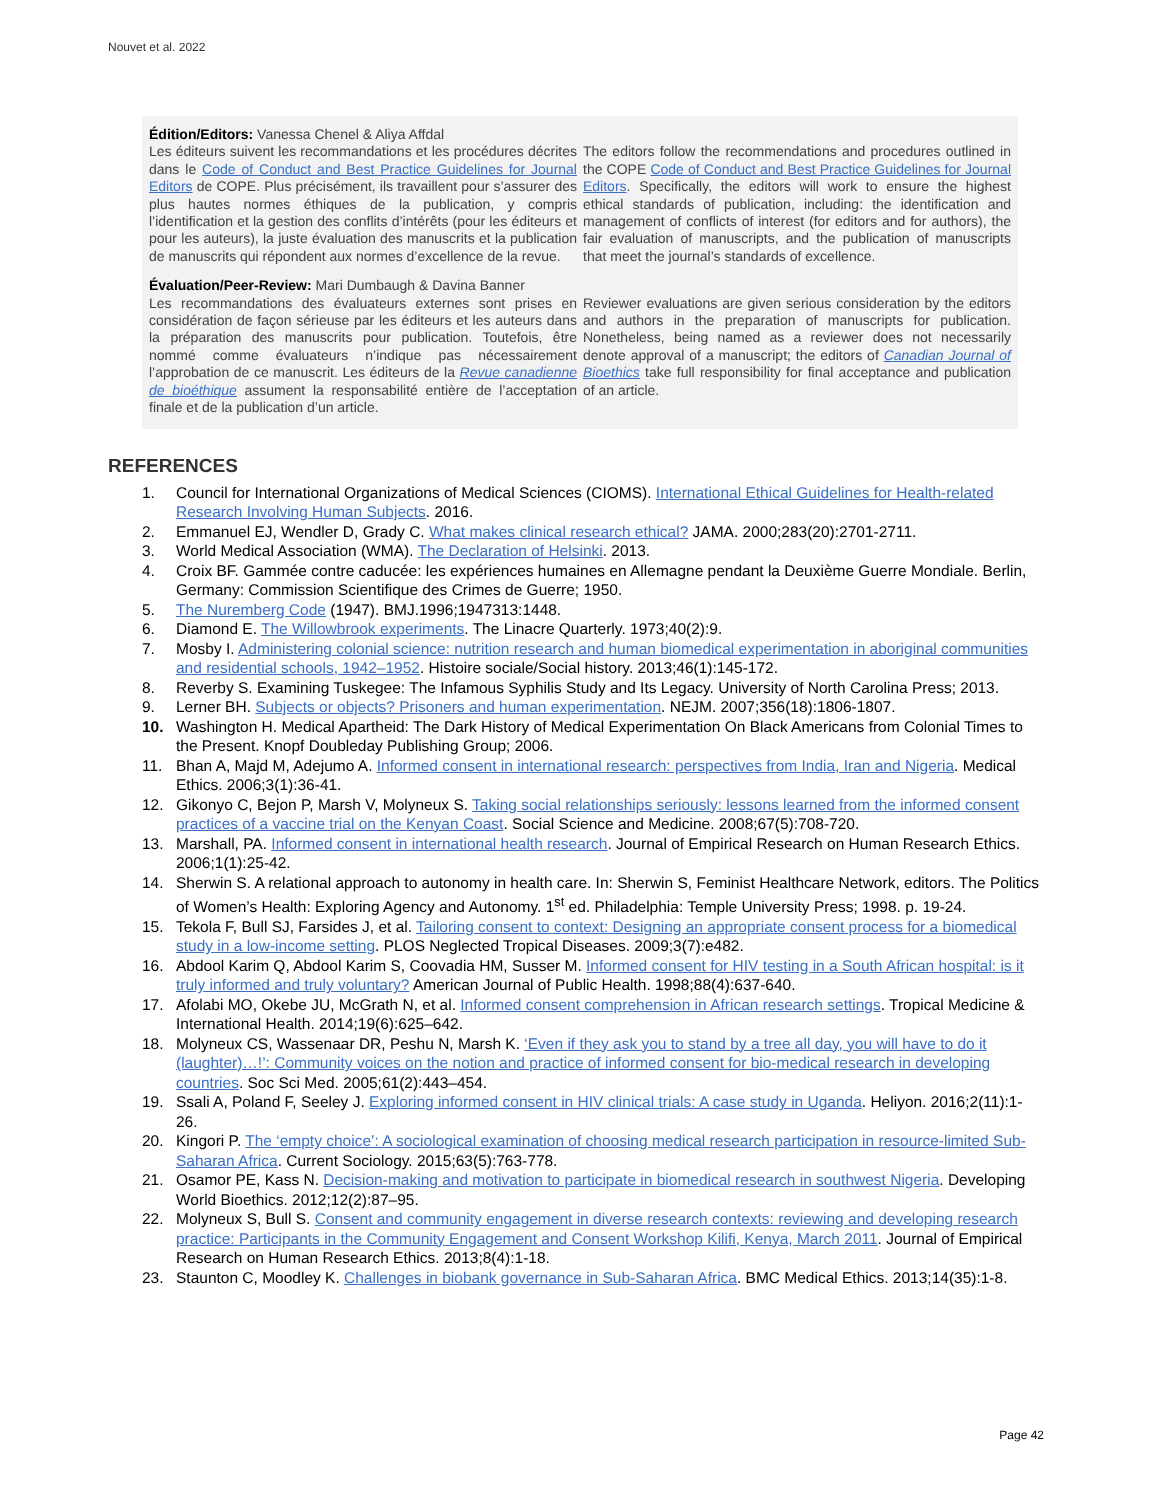Nouvet et al. 2022
Édition/Editors: Vanessa Chenel & Aliya Affdal
Les éditeurs suivent les recommandations et les procédures décrites dans le Code of Conduct and Best Practice Guidelines for Journal Editors de COPE. Plus précisément, ils travaillent pour s’assurer des plus hautes normes éthiques de la publication, y compris l’identification et la gestion des conflits d’intérêts (pour les éditeurs et pour les auteurs), la juste évaluation des manuscrits et la publication de manuscrits qui répondent aux normes d’excellence de la revue.
The editors follow the recommendations and procedures outlined in the COPE Code of Conduct and Best Practice Guidelines for Journal Editors. Specifically, the editors will work to ensure the highest ethical standards of publication, including: the identification and management of conflicts of interest (for editors and for authors), the fair evaluation of manuscripts, and the publication of manuscripts that meet the journal’s standards of excellence.
Évaluation/Peer-Review: Mari Dumbaugh & Davina Banner
Les recommandations des évaluateurs externes sont prises en considération de façon sérieuse par les éditeurs et les auteurs dans la préparation des manuscrits pour publication. Toutefois, être nommé comme évaluateurs n’indique pas nécessairement l’approbation de ce manuscrit. Les éditeurs de la Revue canadienne de bioéthique assument la responsabilité entière de l’acceptation finale et de la publication d’un article.
Reviewer evaluations are given serious consideration by the editors and authors in the preparation of manuscripts for publication. Nonetheless, being named as a reviewer does not necessarily denote approval of a manuscript; the editors of Canadian Journal of Bioethics take full responsibility for final acceptance and publication of an article.
REFERENCES
1. Council for International Organizations of Medical Sciences (CIOMS). International Ethical Guidelines for Health-related Research Involving Human Subjects. 2016.
2. Emmanuel EJ, Wendler D, Grady C. What makes clinical research ethical? JAMA. 2000;283(20):2701-2711.
3. World Medical Association (WMA). The Declaration of Helsinki. 2013.
4. Croix BF. Gammée contre caducée: les expériences humaines en Allemagne pendant la Deuxième Guerre Mondiale. Berlin, Germany: Commission Scientifique des Crimes de Guerre; 1950.
5. The Nuremberg Code (1947). BMJ.1996;1947313:1448.
6. Diamond E. The Willowbrook experiments. The Linacre Quarterly. 1973;40(2):9.
7. Mosby I. Administering colonial science: nutrition research and human biomedical experimentation in aboriginal communities and residential schools, 1942–1952. Histoire sociale/Social history. 2013;46(1):145-172.
8. Reverby S. Examining Tuskegee: The Infamous Syphilis Study and Its Legacy. University of North Carolina Press; 2013.
9. Lerner BH. Subjects or objects? Prisoners and human experimentation. NEJM. 2007;356(18):1806-1807.
10. Washington H. Medical Apartheid: The Dark History of Medical Experimentation On Black Americans from Colonial Times to the Present. Knopf Doubleday Publishing Group; 2006.
11. Bhan A, Majd M, Adejumo A. Informed consent in international research: perspectives from India, Iran and Nigeria. Medical Ethics. 2006;3(1):36-41.
12. Gikonyo C, Bejon P, Marsh V, Molyneux S. Taking social relationships seriously: lessons learned from the informed consent practices of a vaccine trial on the Kenyan Coast. Social Science and Medicine. 2008;67(5):708-720.
13. Marshall, PA. Informed consent in international health research. Journal of Empirical Research on Human Research Ethics. 2006;1(1):25-42.
14. Sherwin S. A relational approach to autonomy in health care. In: Sherwin S, Feminist Healthcare Network, editors. The Politics of Women’s Health: Exploring Agency and Autonomy. 1<sup>st</sup> ed. Philadelphia: Temple University Press; 1998. p. 19-24.
15. Tekola F, Bull SJ, Farsides J, et al. Tailoring consent to context: Designing an appropriate consent process for a biomedical study in a low-income setting. PLOS Neglected Tropical Diseases. 2009;3(7):e482.
16. Abdool Karim Q, Abdool Karim S, Coovadia HM, Susser M. Informed consent for HIV testing in a South African hospital: is it truly informed and truly voluntary? American Journal of Public Health. 1998;88(4):637-640.
17. Afolabi MO, Okebe JU, McGrath N, et al. Informed consent comprehension in African research settings. Tropical Medicine & International Health. 2014;19(6):625–642.
18. Molyneux CS, Wassenaar DR, Peshu N, Marsh K. ‘Even if they ask you to stand by a tree all day, you will have to do it (laughter)…!’: Community voices on the notion and practice of informed consent for bio-medical research in developing countries. Soc Sci Med. 2005;61(2):443–454.
19. Ssali A, Poland F, Seeley J. Exploring informed consent in HIV clinical trials: A case study in Uganda. Heliyon. 2016;2(11):1-26.
20. Kingori P. The ‘empty choice’: A sociological examination of choosing medical research participation in resource-limited Sub-Saharan Africa. Current Sociology. 2015;63(5):763-778.
21. Osamor PE, Kass N. Decision-making and motivation to participate in biomedical research in southwest Nigeria. Developing World Bioethics. 2012;12(2):87–95.
22. Molyneux S, Bull S. Consent and community engagement in diverse research contexts: reviewing and developing research practice: Participants in the Community Engagement and Consent Workshop Kilifi, Kenya, March 2011. Journal of Empirical Research on Human Research Ethics. 2013;8(4):1-18.
23. Staunton C, Moodley K. Challenges in biobank governance in Sub-Saharan Africa. BMC Medical Ethics. 2013;14(35):1-8.
Page 42